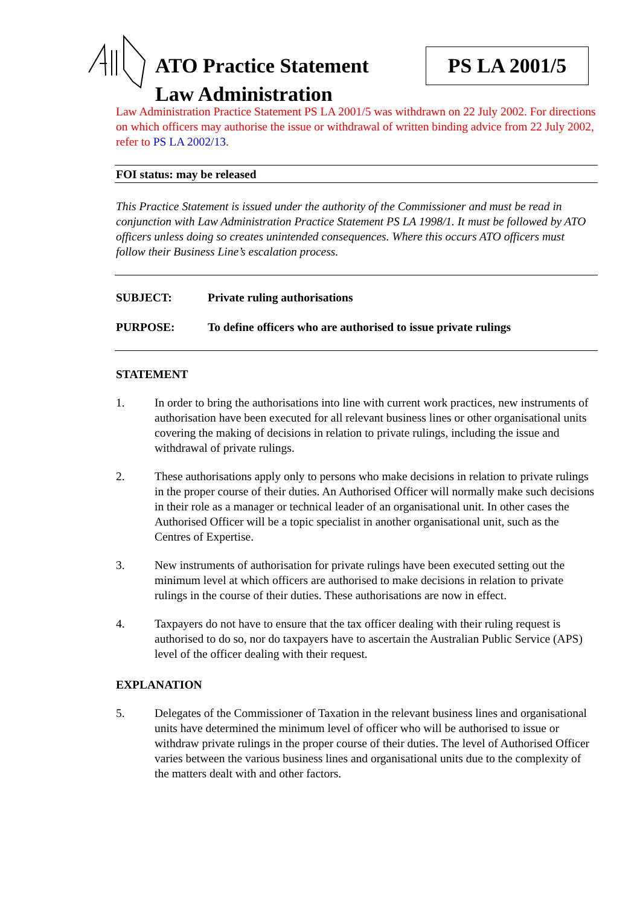ATO Practice Statement
Law Administration
PS LA 2001/5
Law Administration Practice Statement PS LA 2001/5 was withdrawn on 22 July 2002. For directions on which officers may authorise the issue or withdrawal of written binding advice from 22 July 2002, refer to PS LA 2002/13.
FOI status: may be released
This Practice Statement is issued under the authority of the Commissioner and must be read in conjunction with Law Administration Practice Statement PS LA 1998/1. It must be followed by ATO officers unless doing so creates unintended consequences. Where this occurs ATO officers must follow their Business Line’s escalation process.
SUBJECT: Private ruling authorisations
PURPOSE: To define officers who are authorised to issue private rulings
STATEMENT
1. In order to bring the authorisations into line with current work practices, new instruments of authorisation have been executed for all relevant business lines or other organisational units covering the making of decisions in relation to private rulings, including the issue and withdrawal of private rulings.
2. These authorisations apply only to persons who make decisions in relation to private rulings in the proper course of their duties. An Authorised Officer will normally make such decisions in their role as a manager or technical leader of an organisational unit. In other cases the Authorised Officer will be a topic specialist in another organisational unit, such as the Centres of Expertise.
3. New instruments of authorisation for private rulings have been executed setting out the minimum level at which officers are authorised to make decisions in relation to private rulings in the course of their duties. These authorisations are now in effect.
4. Taxpayers do not have to ensure that the tax officer dealing with their ruling request is authorised to do so, nor do taxpayers have to ascertain the Australian Public Service (APS) level of the officer dealing with their request.
EXPLANATION
5. Delegates of the Commissioner of Taxation in the relevant business lines and organisational units have determined the minimum level of officer who will be authorised to issue or withdraw private rulings in the proper course of their duties. The level of Authorised Officer varies between the various business lines and organisational units due to the complexity of the matters dealt with and other factors.